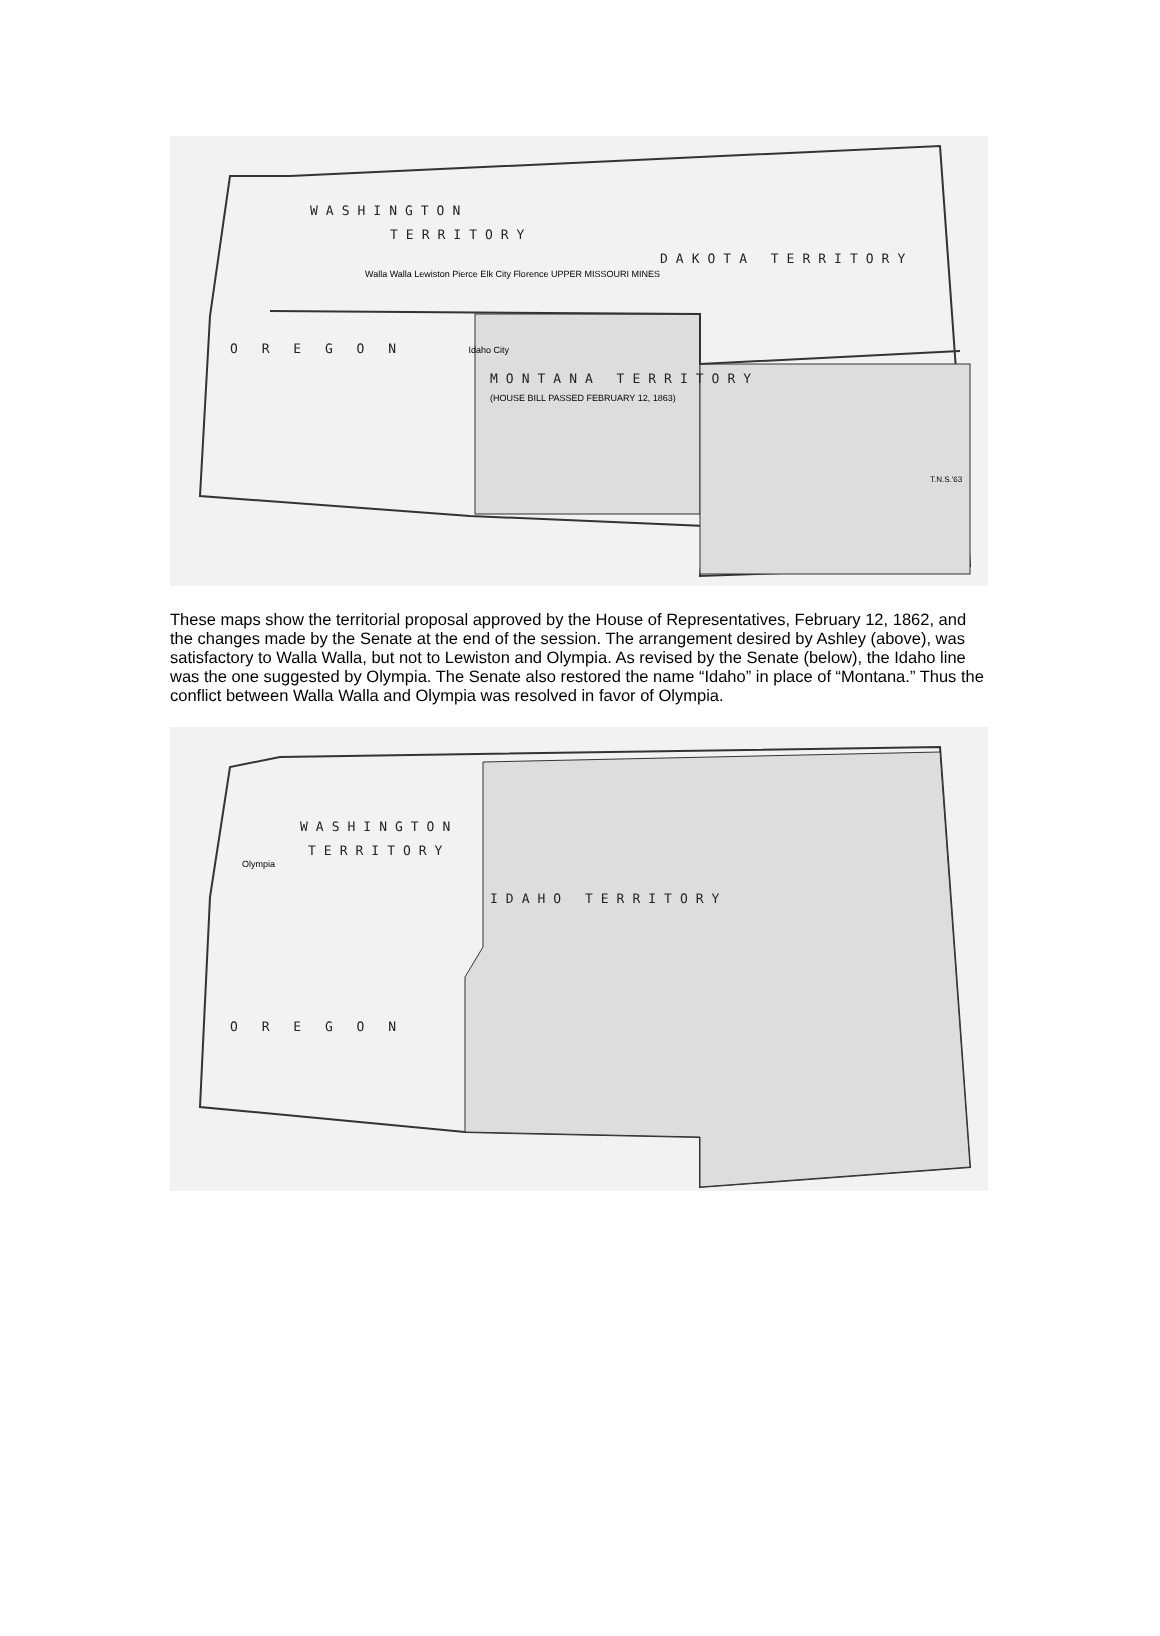WASHINGTON
TERRITORY
DAKOTA TERRITORY
Walla Walla Lewiston Pierce Elk City Florence UPPER MISSOURI MINES
O R E G O N Idaho City
MONTANA TERRITORY
(HOUSE BILL PASSED FEBRUARY 12, 1863)
T.N.S.'63
These maps show the territorial proposal approved by the House of Representatives, February 12, 1862, and the changes made by the Senate at the end of the session. The arrangement desired by Ashley (above), was satisfactory to Walla Walla, but not to Lewiston and Olympia. As revised by the Senate (below), the Idaho line was the one suggested by Olympia. The Senate also restored the name “Idaho” in place of “Montana.” Thus the conflict between Walla Walla and Olympia was resolved in favor of Olympia.
WASHINGTON
TERRITORY
Olympia
IDAHO TERRITORY
O R E G O N